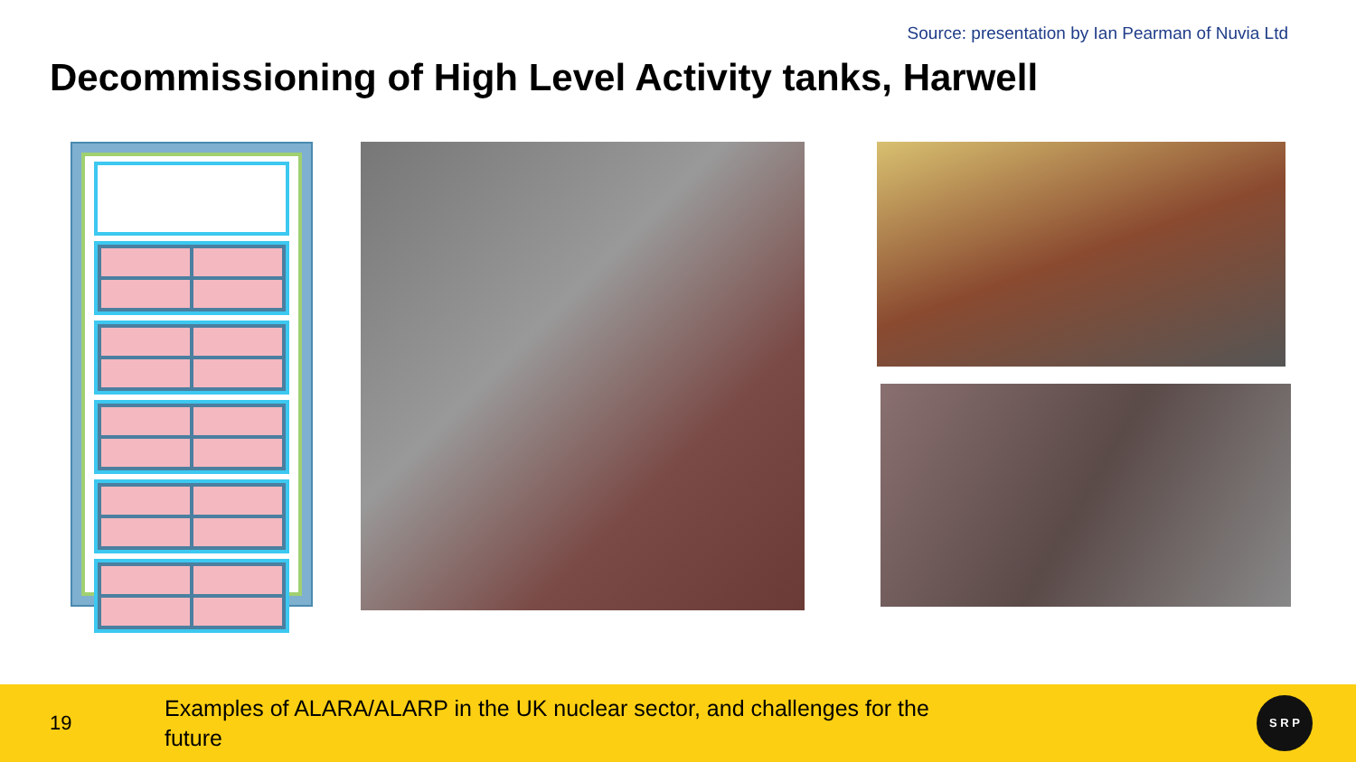Source: presentation by Ian Pearman of Nuvia Ltd
Decommissioning of High Level Activity tanks, Harwell
19
Examples of ALARA/ALARP in the UK nuclear sector, and challenges for the future
S R P